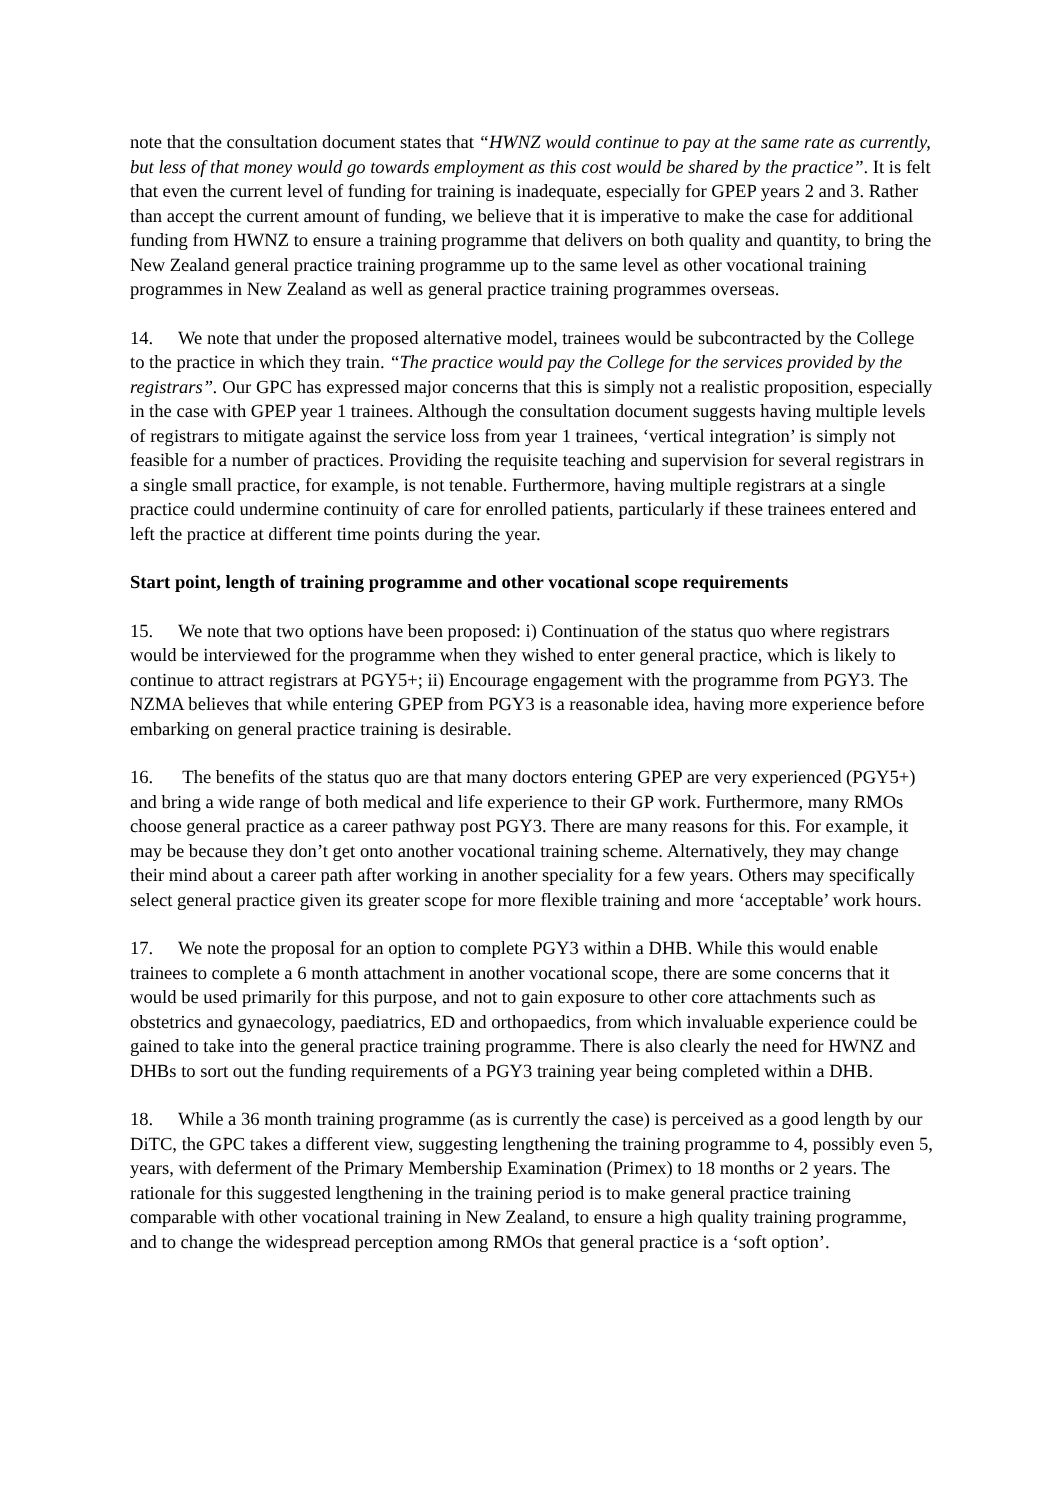note that the consultation document states that “HWNZ would continue to pay at the same rate as currently, but less of that money would go towards employment as this cost would be shared by the practice”. It is felt that even the current level of funding for training is inadequate, especially for GPEP years 2 and 3. Rather than accept the current amount of funding, we believe that it is imperative to make the case for additional funding from HWNZ to ensure a training programme that delivers on both quality and quantity, to bring the New Zealand general practice training programme up to the same level as other vocational training programmes in New Zealand as well as general practice training programmes overseas.
14. We note that under the proposed alternative model, trainees would be subcontracted by the College to the practice in which they train. “The practice would pay the College for the services provided by the registrars”. Our GPC has expressed major concerns that this is simply not a realistic proposition, especially in the case with GPEP year 1 trainees. Although the consultation document suggests having multiple levels of registrars to mitigate against the service loss from year 1 trainees, ‘vertical integration’ is simply not feasible for a number of practices. Providing the requisite teaching and supervision for several registrars in a single small practice, for example, is not tenable. Furthermore, having multiple registrars at a single practice could undermine continuity of care for enrolled patients, particularly if these trainees entered and left the practice at different time points during the year.
Start point, length of training programme and other vocational scope requirements
15. We note that two options have been proposed: i) Continuation of the status quo where registrars would be interviewed for the programme when they wished to enter general practice, which is likely to continue to attract registrars at PGY5+; ii) Encourage engagement with the programme from PGY3. The NZMA believes that while entering GPEP from PGY3 is a reasonable idea, having more experience before embarking on general practice training is desirable.
16. The benefits of the status quo are that many doctors entering GPEP are very experienced (PGY5+) and bring a wide range of both medical and life experience to their GP work. Furthermore, many RMOs choose general practice as a career pathway post PGY3. There are many reasons for this. For example, it may be because they don’t get onto another vocational training scheme. Alternatively, they may change their mind about a career path after working in another speciality for a few years. Others may specifically select general practice given its greater scope for more flexible training and more ‘acceptable’ work hours.
17. We note the proposal for an option to complete PGY3 within a DHB. While this would enable trainees to complete a 6 month attachment in another vocational scope, there are some concerns that it would be used primarily for this purpose, and not to gain exposure to other core attachments such as obstetrics and gynaecology, paediatrics, ED and orthopaedics, from which invaluable experience could be gained to take into the general practice training programme. There is also clearly the need for HWNZ and DHBs to sort out the funding requirements of a PGY3 training year being completed within a DHB.
18. While a 36 month training programme (as is currently the case) is perceived as a good length by our DiTC, the GPC takes a different view, suggesting lengthening the training programme to 4, possibly even 5, years, with deferment of the Primary Membership Examination (Primex) to 18 months or 2 years. The rationale for this suggested lengthening in the training period is to make general practice training comparable with other vocational training in New Zealand, to ensure a high quality training programme, and to change the widespread perception among RMOs that general practice is a ‘soft option’.